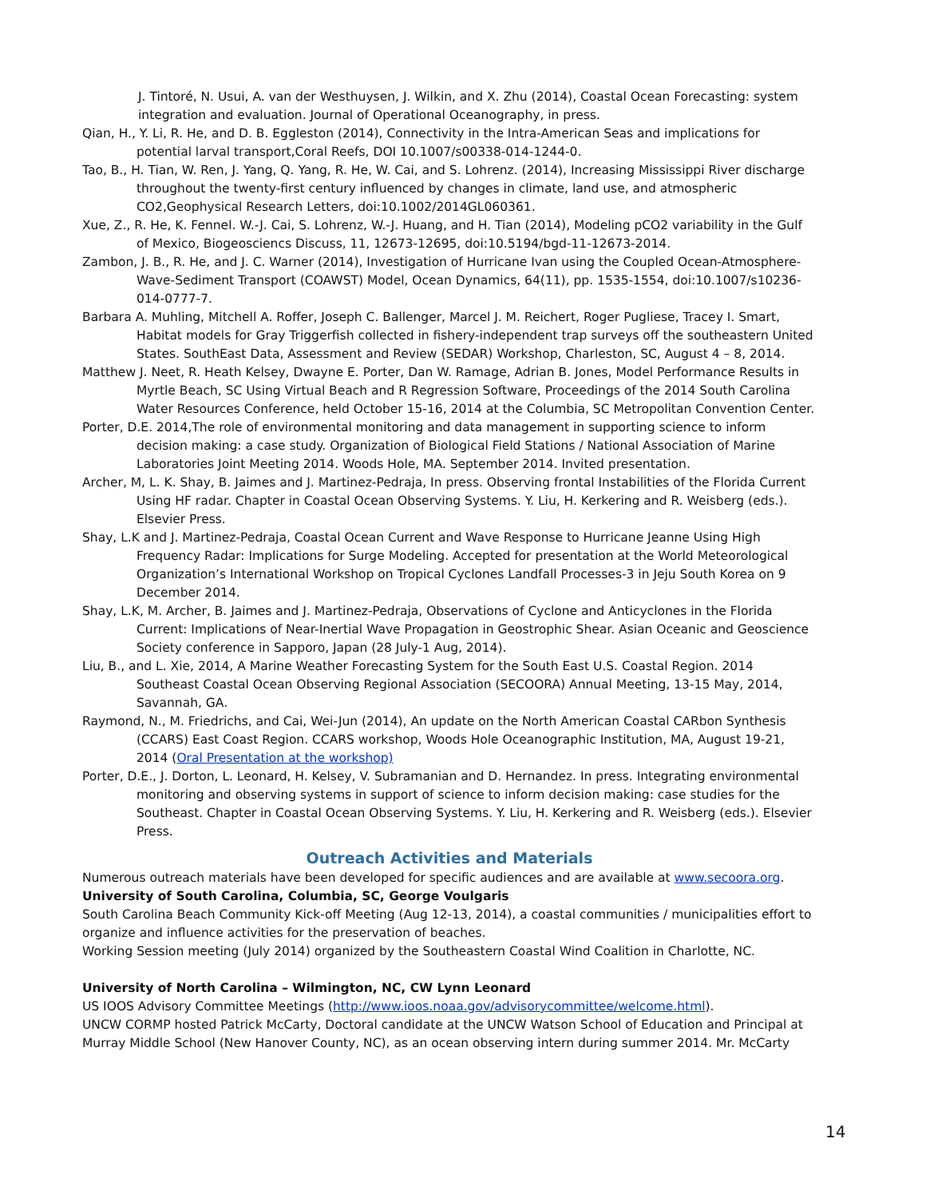J. Tintoré, N. Usui, A. van der Westhuysen, J. Wilkin, and X. Zhu (2014), Coastal Ocean Forecasting: system integration and evaluation. Journal of Operational Oceanography, in press.
Qian, H., Y. Li, R. He, and D. B. Eggleston (2014), Connectivity in the Intra-American Seas and implications for potential larval transport,Coral Reefs, DOI 10.1007/s00338-014-1244-0.
Tao, B., H. Tian, W. Ren, J. Yang, Q. Yang, R. He, W. Cai, and S. Lohrenz. (2014), Increasing Mississippi River discharge throughout the twenty-first century influenced by changes in climate, land use, and atmospheric CO2,Geophysical Research Letters, doi:10.1002/2014GL060361.
Xue, Z., R. He, K. Fennel. W.-J. Cai, S. Lohrenz, W.-J. Huang, and H. Tian (2014), Modeling pCO2 variability in the Gulf of Mexico, Biogeosciencs Discuss, 11, 12673-12695, doi:10.5194/bgd-11-12673-2014.
Zambon, J. B., R. He, and J. C. Warner (2014), Investigation of Hurricane Ivan using the Coupled Ocean-Atmosphere-Wave-Sediment Transport (COAWST) Model, Ocean Dynamics, 64(11), pp. 1535-1554, doi:10.1007/s10236-014-0777-7.
Barbara A. Muhling, Mitchell A. Roffer, Joseph C. Ballenger, Marcel J. M. Reichert, Roger Pugliese, Tracey I. Smart, Habitat models for Gray Triggerfish collected in fishery-independent trap surveys off the southeastern United States. SouthEast Data, Assessment and Review (SEDAR) Workshop, Charleston, SC, August 4 – 8, 2014.
Matthew J. Neet, R. Heath Kelsey, Dwayne E. Porter, Dan W. Ramage, Adrian B. Jones, Model Performance Results in Myrtle Beach, SC Using Virtual Beach and R Regression Software, Proceedings of the 2014 South Carolina Water Resources Conference, held October 15-16, 2014 at the Columbia, SC Metropolitan Convention Center.
Porter, D.E. 2014,The role of environmental monitoring and data management in supporting science to inform decision making: a case study. Organization of Biological Field Stations / National Association of Marine Laboratories Joint Meeting 2014. Woods Hole, MA. September 2014. Invited presentation.
Archer, M, L. K. Shay, B. Jaimes and J. Martinez-Pedraja, In press. Observing frontal Instabilities of the Florida Current Using HF radar. Chapter in Coastal Ocean Observing Systems. Y. Liu, H. Kerkering and R. Weisberg (eds.). Elsevier Press.
Shay, L.K and J. Martinez-Pedraja, Coastal Ocean Current and Wave Response to Hurricane Jeanne Using High Frequency Radar: Implications for Surge Modeling. Accepted for presentation at the World Meteorological Organization’s International Workshop on Tropical Cyclones Landfall Processes-3 in Jeju South Korea on 9 December 2014.
Shay, L.K, M. Archer, B. Jaimes and J. Martinez-Pedraja, Observations of Cyclone and Anticyclones in the Florida Current: Implications of Near-Inertial Wave Propagation in Geostrophic Shear. Asian Oceanic and Geoscience Society conference in Sapporo, Japan (28 July-1 Aug, 2014).
Liu, B., and L. Xie, 2014, A Marine Weather Forecasting System for the South East U.S. Coastal Region. 2014 Southeast Coastal Ocean Observing Regional Association (SECOORA) Annual Meeting, 13-15 May, 2014, Savannah, GA.
Raymond, N., M. Friedrichs, and Cai, Wei-Jun (2014), An update on the North American Coastal CARbon Synthesis (CCARS) East Coast Region. CCARS workshop, Woods Hole Oceanographic Institution, MA, August 19-21, 2014 (Oral Presentation at the workshop)
Porter, D.E., J. Dorton, L. Leonard, H. Kelsey, V. Subramanian and D. Hernandez. In press. Integrating environmental monitoring and observing systems in support of science to inform decision making: case studies for the Southeast. Chapter in Coastal Ocean Observing Systems. Y. Liu, H. Kerkering and R. Weisberg (eds.). Elsevier Press.
Outreach Activities and Materials
Numerous outreach materials have been developed for specific audiences and are available at www.secoora.org.
University of South Carolina, Columbia, SC, George Voulgaris
South Carolina Beach Community Kick-off Meeting (Aug 12-13, 2014), a coastal communities / municipalities effort to organize and influence activities for the preservation of beaches.
Working Session meeting (July 2014) organized by the Southeastern Coastal Wind Coalition in Charlotte, NC.
University of North Carolina – Wilmington, NC, CW Lynn Leonard
US IOOS Advisory Committee Meetings (http://www.ioos.noaa.gov/advisorycommittee/welcome.html).
UNCW CORMP hosted Patrick McCarty, Doctoral candidate at the UNCW Watson School of Education and Principal at Murray Middle School (New Hanover County, NC), as an ocean observing intern during summer 2014. Mr. McCarty
14